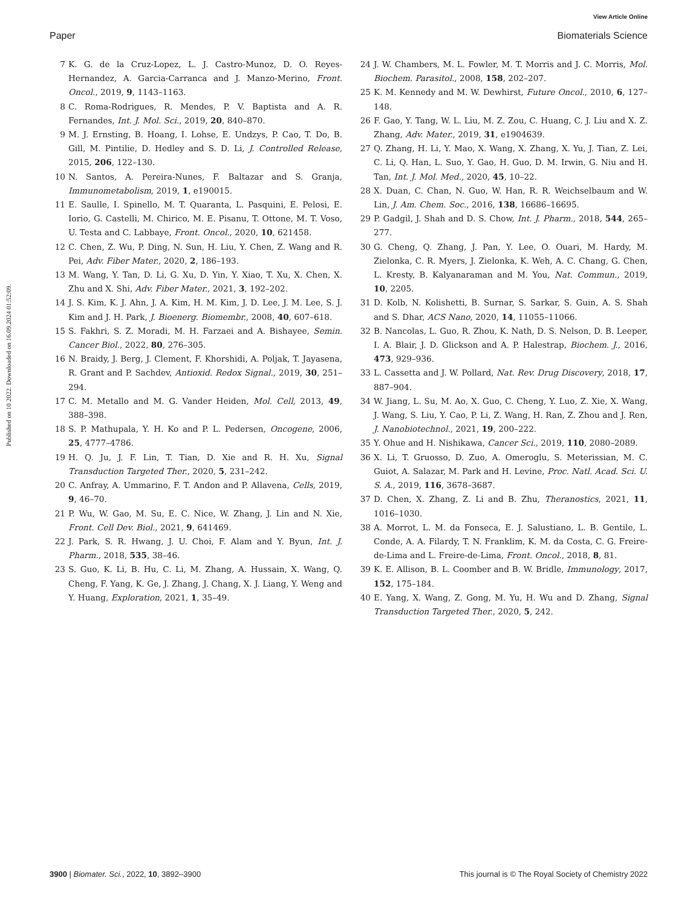View Article Online
Paper Biomaterials Science
Published on 10 2022. Downloaded on 16.09.2024 01:52:09.
7 K. G. de la Cruz-Lopez, L. J. Castro-Munoz, D. O. Reyes-Hernandez, A. Garcia-Carranca and J. Manzo-Merino, Front. Oncol., 2019, 9, 1143–1163.
8 C. Roma-Rodrigues, R. Mendes, P. V. Baptista and A. R. Fernandes, Int. J. Mol. Sci., 2019, 20, 840–870.
9 M. J. Ernsting, B. Hoang, I. Lohse, E. Undzys, P. Cao, T. Do, B. Gill, M. Pintilie, D. Hedley and S. D. Li, J. Controlled Release, 2015, 206, 122–130.
10 N. Santos, A. Pereira-Nunes, F. Baltazar and S. Granja, Immunometabolism, 2019, 1, e190015.
11 E. Saulle, I. Spinello, M. T. Quaranta, L. Pasquini, E. Pelosi, E. Iorio, G. Castelli, M. Chirico, M. E. Pisanu, T. Ottone, M. T. Voso, U. Testa and C. Labbaye, Front. Oncol., 2020, 10, 621458.
12 C. Chen, Z. Wu, P. Ding, N. Sun, H. Liu, Y. Chen, Z. Wang and R. Pei, Adv. Fiber Mater., 2020, 2, 186–193.
13 M. Wang, Y. Tan, D. Li, G. Xu, D. Yin, Y. Xiao, T. Xu, X. Chen, X. Zhu and X. Shi, Adv. Fiber Mater., 2021, 3, 192–202.
14 J. S. Kim, K. J. Ahn, J. A. Kim, H. M. Kim, J. D. Lee, J. M. Lee, S. J. Kim and J. H. Park, J. Bioenerg. Biomembr., 2008, 40, 607–618.
15 S. Fakhri, S. Z. Moradi, M. H. Farzaei and A. Bishayee, Semin. Cancer Biol., 2022, 80, 276–305.
16 N. Braidy, J. Berg, J. Clement, F. Khorshidi, A. Poljak, T. Jayasena, R. Grant and P. Sachdev, Antioxid. Redox Signal., 2019, 30, 251–294.
17 C. M. Metallo and M. G. Vander Heiden, Mol. Cell, 2013, 49, 388–398.
18 S. P. Mathupala, Y. H. Ko and P. L. Pedersen, Oncogene, 2006, 25, 4777–4786.
19 H. Q. Ju, J. F. Lin, T. Tian, D. Xie and R. H. Xu, Signal Transduction Targeted Ther., 2020, 5, 231–242.
20 C. Anfray, A. Ummarino, F. T. Andon and P. Allavena, Cells, 2019, 9, 46–70.
21 P. Wu, W. Gao, M. Su, E. C. Nice, W. Zhang, J. Lin and N. Xie, Front. Cell Dev. Biol., 2021, 9, 641469.
22 J. Park, S. R. Hwang, J. U. Choi, F. Alam and Y. Byun, Int. J. Pharm., 2018, 535, 38–46.
23 S. Guo, K. Li, B. Hu, C. Li, M. Zhang, A. Hussain, X. Wang, Q. Cheng, F. Yang, K. Ge, J. Zhang, J. Chang, X. J. Liang, Y. Weng and Y. Huang, Exploration, 2021, 1, 35–49.
24 J. W. Chambers, M. L. Fowler, M. T. Morris and J. C. Morris, Mol. Biochem. Parasitol., 2008, 158, 202–207.
25 K. M. Kennedy and M. W. Dewhirst, Future Oncol., 2010, 6, 127–148.
26 F. Gao, Y. Tang, W. L. Liu, M. Z. Zou, C. Huang, C. J. Liu and X. Z. Zhang, Adv. Mater., 2019, 31, e1904639.
27 Q. Zhang, H. Li, Y. Mao, X. Wang, X. Zhang, X. Yu, J. Tian, Z. Lei, C. Li, Q. Han, L. Suo, Y. Gao, H. Guo, D. M. Irwin, G. Niu and H. Tan, Int. J. Mol. Med., 2020, 45, 10–22.
28 X. Duan, C. Chan, N. Guo, W. Han, R. R. Weichselbaum and W. Lin, J. Am. Chem. Soc., 2016, 138, 16686–16695.
29 P. Gadgil, J. Shah and D. S. Chow, Int. J. Pharm., 2018, 544, 265–277.
30 G. Cheng, Q. Zhang, J. Pan, Y. Lee, O. Ouari, M. Hardy, M. Zielonka, C. R. Myers, J. Zielonka, K. Weh, A. C. Chang, G. Chen, L. Kresty, B. Kalyanaraman and M. You, Nat. Commun., 2019, 10, 2205.
31 D. Kolb, N. Kolishetti, B. Surnar, S. Sarkar, S. Guin, A. S. Shah and S. Dhar, ACS Nano, 2020, 14, 11055–11066.
32 B. Nancolas, L. Guo, R. Zhou, K. Nath, D. S. Nelson, D. B. Leeper, I. A. Blair, J. D. Glickson and A. P. Halestrap, Biochem. J., 2016, 473, 929–936.
33 L. Cassetta and J. W. Pollard, Nat. Rev. Drug Discovery, 2018, 17, 887–904.
34 W. Jiang, L. Su, M. Ao, X. Guo, C. Cheng, Y. Luo, Z. Xie, X. Wang, J. Wang, S. Liu, Y. Cao, P. Li, Z. Wang, H. Ran, Z. Zhou and J. Ren, J. Nanobiotechnol., 2021, 19, 200–222.
35 Y. Ohue and H. Nishikawa, Cancer Sci., 2019, 110, 2080–2089.
36 X. Li, T. Gruosso, D. Zuo, A. Omeroglu, S. Meterissian, M. C. Guiot, A. Salazar, M. Park and H. Levine, Proc. Natl. Acad. Sci. U. S. A., 2019, 116, 3678–3687.
37 D. Chen, X. Zhang, Z. Li and B. Zhu, Theranostics, 2021, 11, 1016–1030.
38 A. Morrot, L. M. da Fonseca, E. J. Salustiano, L. B. Gentile, L. Conde, A. A. Filardy, T. N. Franklim, K. M. da Costa, C. G. Freire-de-Lima and L. Freire-de-Lima, Front. Oncol., 2018, 8, 81.
39 K. E. Allison, B. L. Coomber and B. W. Bridle, Immunology, 2017, 152, 175–184.
40 E. Yang, X. Wang, Z. Gong, M. Yu, H. Wu and D. Zhang, Signal Transduction Targeted Ther., 2020, 5, 242.
3900 | Biomater. Sci., 2022, 10, 3892–3900 This journal is © The Royal Society of Chemistry 2022